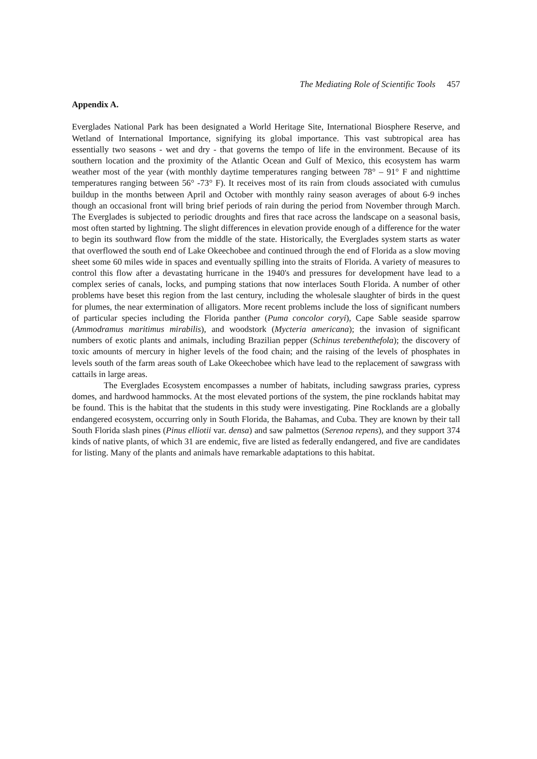The Mediating Role of Scientific Tools 457
Appendix A.
Everglades National Park has been designated a World Heritage Site, International Biosphere Reserve, and Wetland of International Importance, signifying its global importance. This vast subtropical area has essentially two seasons - wet and dry - that governs the tempo of life in the environment. Because of its southern location and the proximity of the Atlantic Ocean and Gulf of Mexico, this ecosystem has warm weather most of the year (with monthly daytime temperatures ranging between 78° – 91° F and nighttime temperatures ranging between 56° -73° F). It receives most of its rain from clouds associated with cumulus buildup in the months between April and October with monthly rainy season averages of about 6-9 inches though an occasional front will bring brief periods of rain during the period from November through March. The Everglades is subjected to periodic droughts and fires that race across the landscape on a seasonal basis, most often started by lightning. The slight differences in elevation provide enough of a difference for the water to begin its southward flow from the middle of the state. Historically, the Everglades system starts as water that overflowed the south end of Lake Okeechobee and continued through the end of Florida as a slow moving sheet some 60 miles wide in spaces and eventually spilling into the straits of Florida. A variety of measures to control this flow after a devastating hurricane in the 1940's and pressures for development have lead to a complex series of canals, locks, and pumping stations that now interlaces South Florida. A number of other problems have beset this region from the last century, including the wholesale slaughter of birds in the quest for plumes, the near extermination of alligators. More recent problems include the loss of significant numbers of particular species including the Florida panther (Puma concolor coryi), Cape Sable seaside sparrow (Ammodramus maritimus mirabilis), and woodstork (Mycteria americana); the invasion of significant numbers of exotic plants and animals, including Brazilian pepper (Schinus terebenthefola); the discovery of toxic amounts of mercury in higher levels of the food chain; and the raising of the levels of phosphates in levels south of the farm areas south of Lake Okeechobee which have lead to the replacement of sawgrass with cattails in large areas.
The Everglades Ecosystem encompasses a number of habitats, including sawgrass praries, cypress domes, and hardwood hammocks. At the most elevated portions of the system, the pine rocklands habitat may be found. This is the habitat that the students in this study were investigating. Pine Rocklands are a globally endangered ecosystem, occurring only in South Florida, the Bahamas, and Cuba. They are known by their tall South Florida slash pines (Pinus elliotii var. densa) and saw palmettos (Serenoa repens), and they support 374 kinds of native plants, of which 31 are endemic, five are listed as federally endangered, and five are candidates for listing. Many of the plants and animals have remarkable adaptations to this habitat.